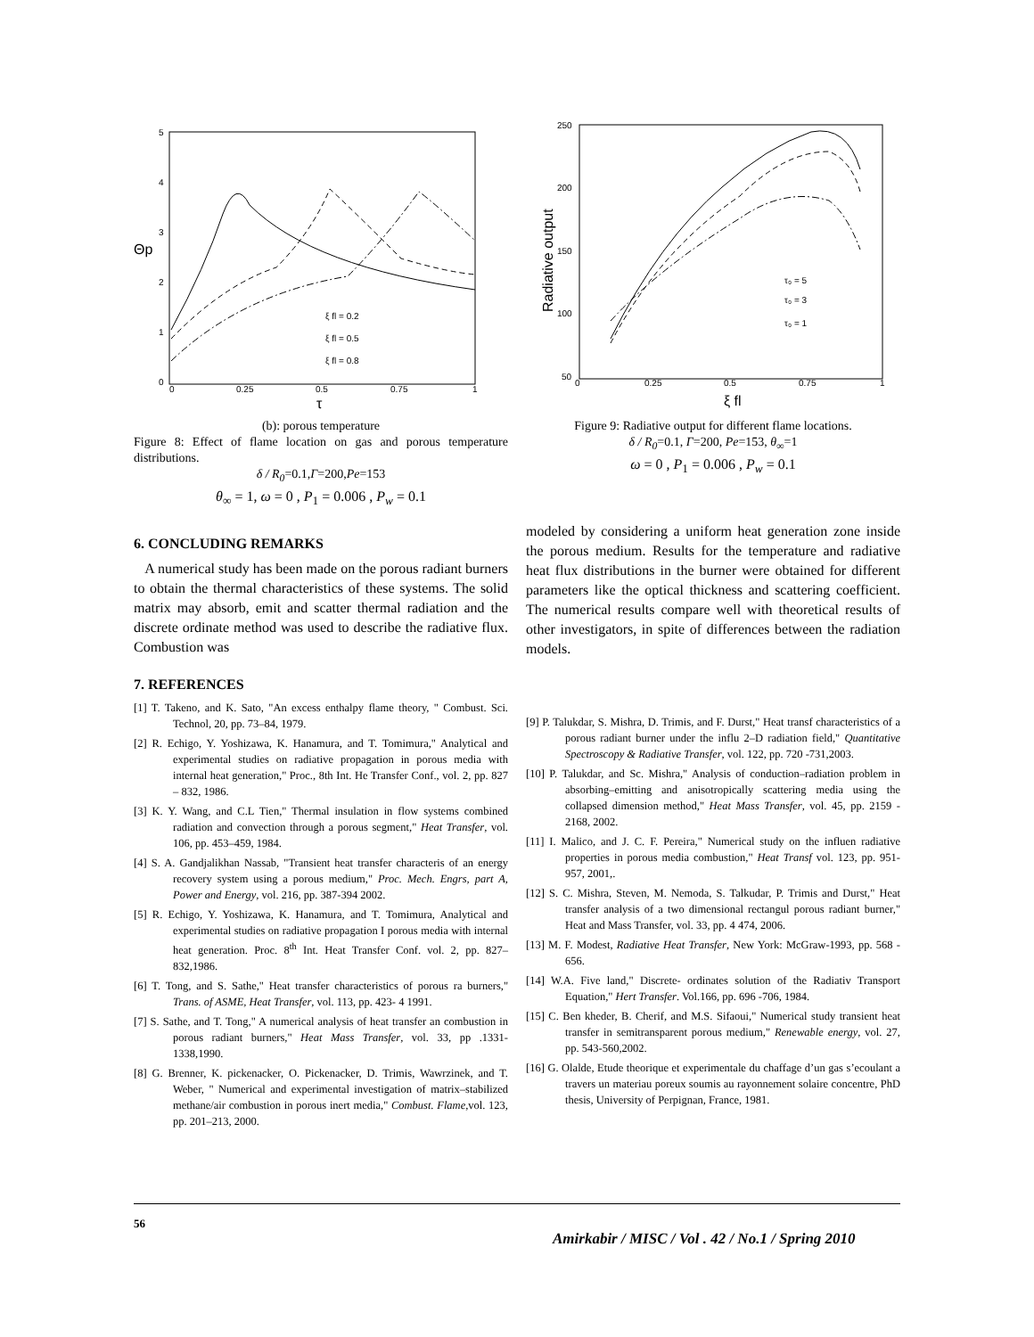5
4
3
2
1
0
0
0.25
0.5
0.75
1
Θp
τ
ξ fl = 0.2
ξ fl = 0.5
ξ fl = 0.8
(b): porous temperature
Figure 8: Effect of flame location on gas and porous temperature distributions.
δ / R<sub>0</sub>=0.1,Γ=200,Pe=153
θ<sub>∞</sub> = 1, ω = 0 , P<sub>1</sub> = 0.006 , P<sub>w</sub> = 0.1
6. CONCLUDING REMARKS
A numerical study has been made on the porous radiant burners to obtain the thermal characteristics of these systems. The solid matrix may absorb, emit and scatter thermal radiation and the discrete ordinate method was used to describe the radiative flux. Combustion was
7. REFERENCES
[1] T. Takeno, and K. Sato, "An excess enthalpy flame theory, " Combust. Sci. Technol, 20, pp. 73–84, 1979.
[2] R. Echigo, Y. Yoshizawa, K. Hanamura, and T. Tomimura," Analytical and experimental studies on radiative propagation in porous media with internal heat generation," Proc., 8th Int. He Transfer Conf., vol. 2, pp. 827 – 832, 1986.
[3] K. Y. Wang, and C.L Tien," Thermal insulation in flow systems combined radiation and convection through a porous segment," Heat Transfer, vol. 106, pp. 453–459, 1984.
[4] S. A. Gandjalikhan Nassab, "Transient heat transfer characteris of an energy recovery system using a porous medium," Proc. Mech. Engrs, part A, Power and Energy, vol. 216, pp. 387-394 2002.
[5] R. Echigo, Y. Yoshizawa, K. Hanamura, and T. Tomimura, Analytical and experimental studies on radiative propagation I porous media with internal heat generation. Proc. 8<sup>th</sup> Int. Heat Transfer Conf. vol. 2, pp. 827–832,1986.
[6] T. Tong, and S. Sathe," Heat transfer characteristics of porous ra burners," Trans. of ASME, Heat Transfer, vol. 113, pp. 423- 4 1991.
[7] S. Sathe, and T. Tong," A numerical analysis of heat transfer an combustion in porous radiant burners," Heat Mass Transfer, vol. 33, pp .1331- 1338,1990.
[8] G. Brenner, K. pickenacker, O. Pickenacker, D. Trimis, Wawrzinek, and T. Weber, " Numerical and experimental investigation of matrix–stabilized methane/air combustion in porous inert media," Combust. Flame,vol. 123, pp. 201–213, 2000.
250
200
150
100
50
0
0.25
0.5
0.75
1
Radiative output
ξ fl
τ₀ = 5
τ₀ = 3
τ₀ = 1
Figure 9: Radiative output for different flame locations.
δ / R<sub>0</sub>=0.1, Γ=200, Pe=153, θ<sub>∞</sub>=1
ω = 0 , P<sub>1</sub> = 0.006 , P<sub>w</sub> = 0.1
modeled by considering a uniform heat generation zone inside the porous medium. Results for the temperature and radiative heat flux distributions in the burner were obtained for different parameters like the optical thickness and scattering coefficient. The numerical results compare well with theoretical results of other investigators, in spite of differences between the radiation models.
[9] P. Talukdar, S. Mishra, D. Trimis, and F. Durst," Heat transf characteristics of a porous radiant burner under the influ 2–D radiation field," Quantitative Spectroscopy & Radiative Transfer, vol. 122, pp. 720 -731,2003.
[10] P. Talukdar, and Sc. Mishra," Analysis of conduction–radiation problem in absorbing–emitting and anisotropically scattering media using the collapsed dimension method," Heat Mass Transfer, vol. 45, pp. 2159 - 2168, 2002.
[11] I. Malico, and J. C. F. Pereira," Numerical study on the influen radiative properties in porous media combustion," Heat Transf vol. 123, pp. 951-957, 2001,.
[12] S. C. Mishra, Steven, M. Nemoda, S. Talkudar, P. Trimis and Durst," Heat transfer analysis of a two dimensional rectangul porous radiant burner," Heat and Mass Transfer, vol. 33, pp. 4 474, 2006.
[13] M. F. Modest, Radiative Heat Transfer, New York: McGraw-1993, pp. 568 - 656.
[14] W.A. Five land," Discrete- ordinates solution of the Radiativ Transport Equation," Hert Transfer. Vol.166, pp. 696 -706, 1984.
[15] C. Ben kheder, B. Cherif, and M.S. Sifaoui," Numerical study transient heat transfer in semitransparent porous medium," Renewable energy, vol. 27, pp. 543-560,2002.
[16] G. Olalde, Etude theorique et experimentale du chaffage d’un gas s’ecoulant a travers un materiau poreux soumis au rayonnement solaire concentre, PhD thesis, University of Perpignan, France, 1981.
56
Amirkabir / MISC / Vol . 42 / No.1 / Spring 2010